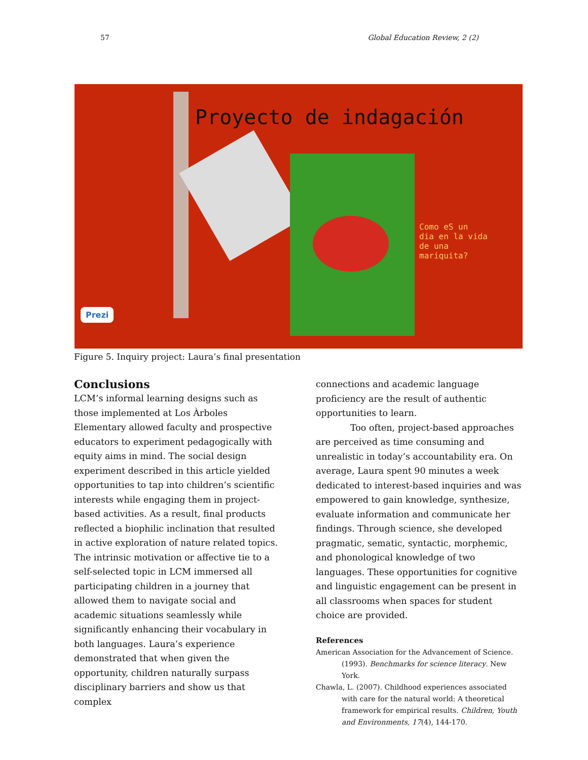57 Global Education Review, 2 (2)
Proyecto de indagación
Como eS un
dia en la vida
de una
mariquita?
Prezi
Figure 5. Inquiry project: Laura’s final presentation
Conclusions
LCM’s informal learning designs such as those implemented at Los Àrboles Elementary allowed faculty and prospective educators to experiment pedagogically with equity aims in mind. The social design experiment described in this article yielded opportunities to tap into children’s scientific interests while engaging them in project-based activities. As a result, final products reflected a biophilic inclination that resulted in active exploration of nature related topics. The intrinsic motivation or affective tie to a self-selected topic in LCM immersed all participating children in a journey that allowed them to navigate social and academic situations seamlessly while significantly enhancing their vocabulary in both languages. Laura’s experience demonstrated that when given the opportunity, children naturally surpass disciplinary barriers and show us that complex
connections and academic language proficiency are the result of authentic opportunities to learn.
Too often, project-based approaches are perceived as time consuming and unrealistic in today’s accountability era. On average, Laura spent 90 minutes a week dedicated to interest-based inquiries and was empowered to gain knowledge, synthesize, evaluate information and communicate her findings. Through science, she developed pragmatic, sematic, syntactic, morphemic, and phonological knowledge of two languages. These opportunities for cognitive and linguistic engagement can be present in all classrooms when spaces for student choice are provided.
References
American Association for the Advancement of Science. (1993). Benchmarks for science literacy. New York.
Chawla, L. (2007). Childhood experiences associated with care for the natural world: A theoretical framework for empirical results. Children, Youth and Environments, 17(4), 144-170.